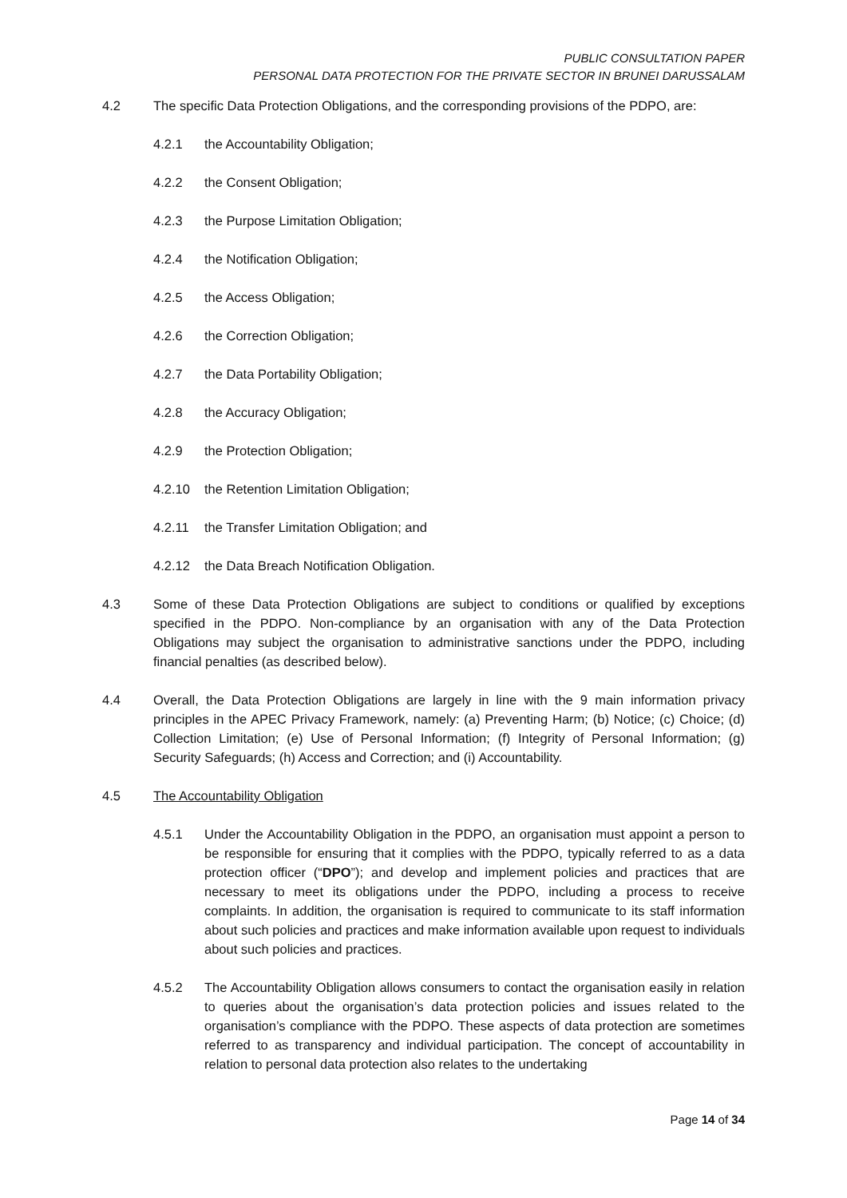PUBLIC CONSULTATION PAPER
PERSONAL DATA PROTECTION FOR THE PRIVATE SECTOR IN BRUNEI DARUSSALAM
4.2 The specific Data Protection Obligations, and the corresponding provisions of the PDPO, are:
4.2.1 the Accountability Obligation;
4.2.2 the Consent Obligation;
4.2.3 the Purpose Limitation Obligation;
4.2.4 the Notification Obligation;
4.2.5 the Access Obligation;
4.2.6 the Correction Obligation;
4.2.7 the Data Portability Obligation;
4.2.8 the Accuracy Obligation;
4.2.9 the Protection Obligation;
4.2.10 the Retention Limitation Obligation;
4.2.11 the Transfer Limitation Obligation; and
4.2.12 the Data Breach Notification Obligation.
4.3 Some of these Data Protection Obligations are subject to conditions or qualified by exceptions specified in the PDPO. Non-compliance by an organisation with any of the Data Protection Obligations may subject the organisation to administrative sanctions under the PDPO, including financial penalties (as described below).
4.4 Overall, the Data Protection Obligations are largely in line with the 9 main information privacy principles in the APEC Privacy Framework, namely: (a) Preventing Harm; (b) Notice; (c) Choice; (d) Collection Limitation; (e) Use of Personal Information; (f) Integrity of Personal Information; (g) Security Safeguards; (h) Access and Correction; and (i) Accountability.
4.5 The Accountability Obligation
4.5.1 Under the Accountability Obligation in the PDPO, an organisation must appoint a person to be responsible for ensuring that it complies with the PDPO, typically referred to as a data protection officer (“DPO”); and develop and implement policies and practices that are necessary to meet its obligations under the PDPO, including a process to receive complaints. In addition, the organisation is required to communicate to its staff information about such policies and practices and make information available upon request to individuals about such policies and practices.
4.5.2 The Accountability Obligation allows consumers to contact the organisation easily in relation to queries about the organisation’s data protection policies and issues related to the organisation’s compliance with the PDPO. These aspects of data protection are sometimes referred to as transparency and individual participation. The concept of accountability in relation to personal data protection also relates to the undertaking
Page 14 of 34